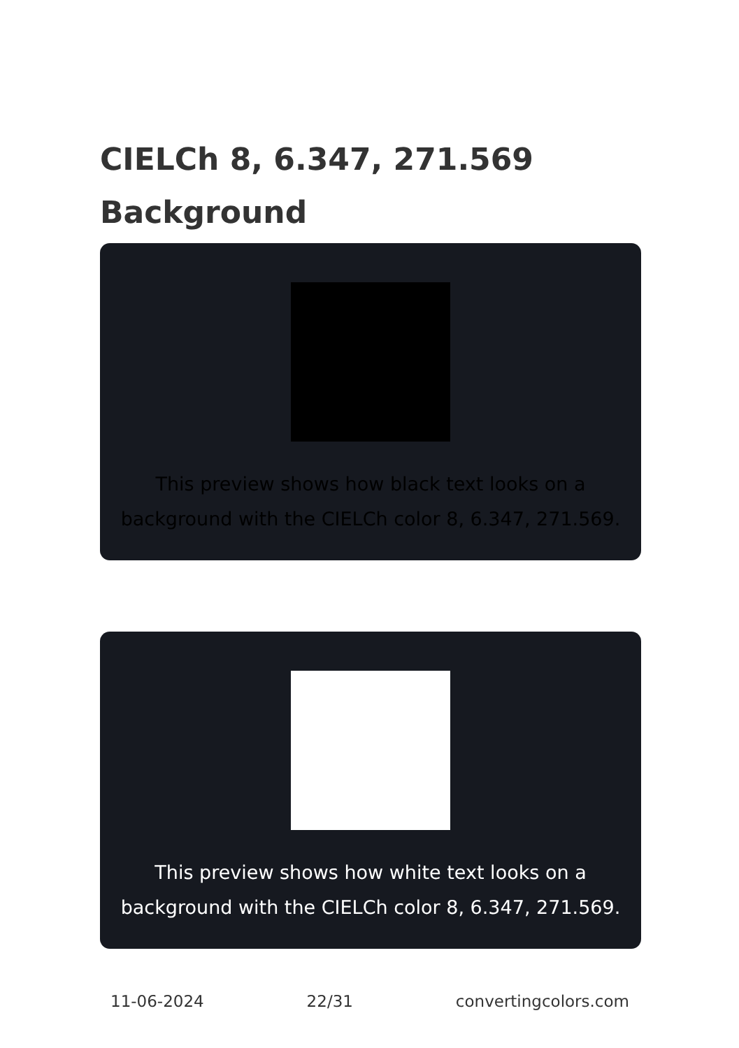CIELCh 8, 6.347, 271.569
Background
This preview shows how black text looks on a background with the CIELCh color 8, 6.347, 271.569.
This preview shows how white text looks on a background with the CIELCh color 8, 6.347, 271.569.
11-06-2024 22/31 convertingcolors.com